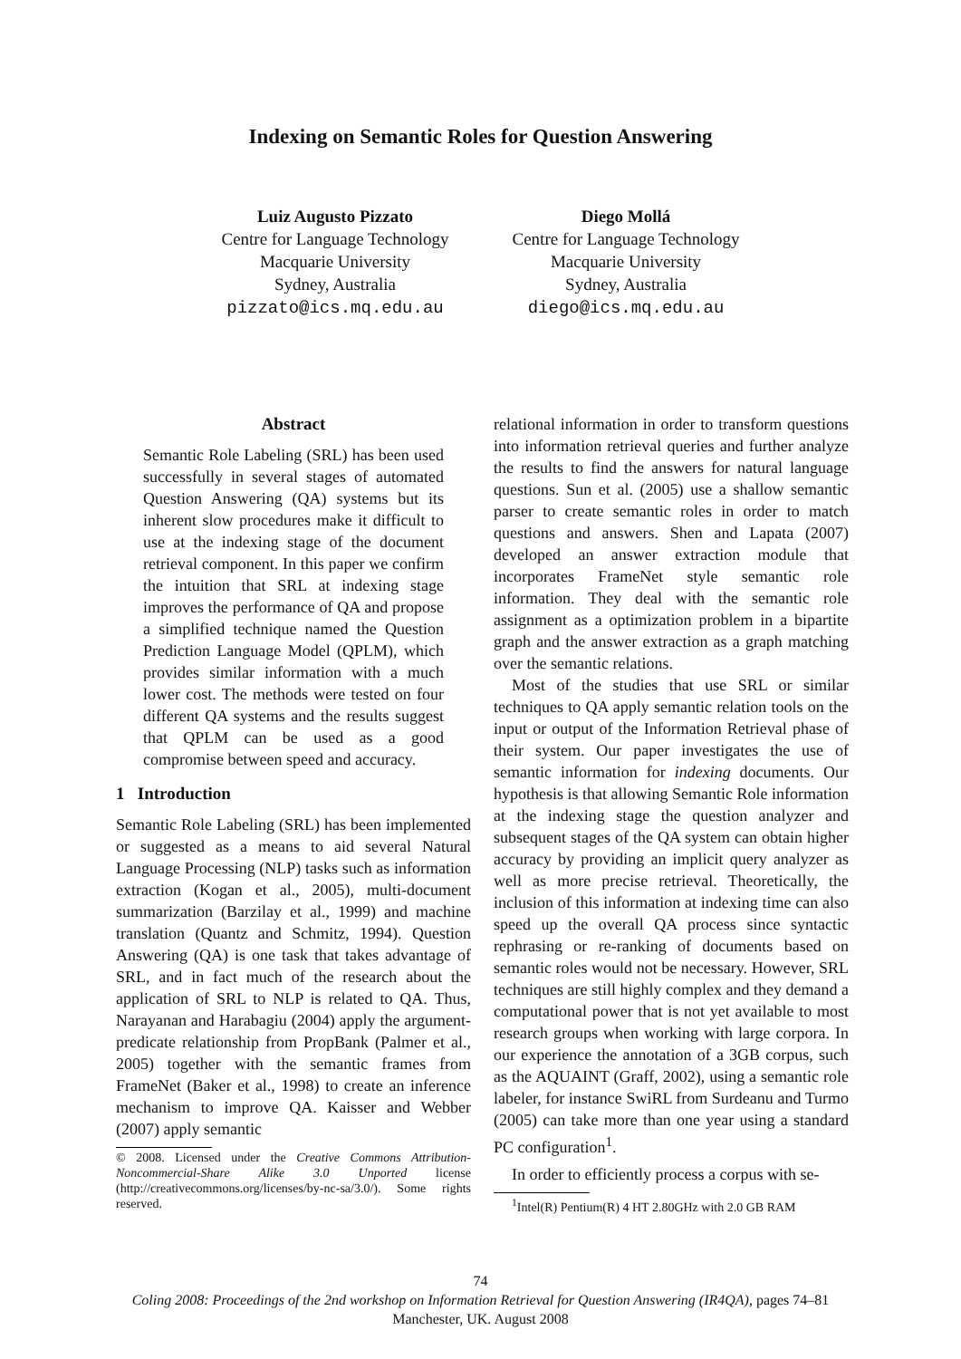Indexing on Semantic Roles for Question Answering
Luiz Augusto Pizzato
Centre for Language Technology
Macquarie University
Sydney, Australia
pizzato@ics.mq.edu.au
Diego Mollá
Centre for Language Technology
Macquarie University
Sydney, Australia
diego@ics.mq.edu.au
Abstract
Semantic Role Labeling (SRL) has been used successfully in several stages of automated Question Answering (QA) systems but its inherent slow procedures make it difficult to use at the indexing stage of the document retrieval component. In this paper we confirm the intuition that SRL at indexing stage improves the performance of QA and propose a simplified technique named the Question Prediction Language Model (QPLM), which provides similar information with a much lower cost. The methods were tested on four different QA systems and the results suggest that QPLM can be used as a good compromise between speed and accuracy.
1 Introduction
Semantic Role Labeling (SRL) has been implemented or suggested as a means to aid several Natural Language Processing (NLP) tasks such as information extraction (Kogan et al., 2005), multi-document summarization (Barzilay et al., 1999) and machine translation (Quantz and Schmitz, 1994). Question Answering (QA) is one task that takes advantage of SRL, and in fact much of the research about the application of SRL to NLP is related to QA. Thus, Narayanan and Harabagiu (2004) apply the argument-predicate relationship from PropBank (Palmer et al., 2005) together with the semantic frames from FrameNet (Baker et al., 1998) to create an inference mechanism to improve QA. Kaisser and Webber (2007) apply semantic
© 2008. Licensed under the Creative Commons Attribution-Noncommercial-Share Alike 3.0 Unported license (http://creativecommons.org/licenses/by-nc-sa/3.0/). Some rights reserved.
relational information in order to transform questions into information retrieval queries and further analyze the results to find the answers for natural language questions. Sun et al. (2005) use a shallow semantic parser to create semantic roles in order to match questions and answers. Shen and Lapata (2007) developed an answer extraction module that incorporates FrameNet style semantic role information. They deal with the semantic role assignment as a optimization problem in a bipartite graph and the answer extraction as a graph matching over the semantic relations.
Most of the studies that use SRL or similar techniques to QA apply semantic relation tools on the input or output of the Information Retrieval phase of their system. Our paper investigates the use of semantic information for indexing documents. Our hypothesis is that allowing Semantic Role information at the indexing stage the question analyzer and subsequent stages of the QA system can obtain higher accuracy by providing an implicit query analyzer as well as more precise retrieval. Theoretically, the inclusion of this information at indexing time can also speed up the overall QA process since syntactic rephrasing or re-ranking of documents based on semantic roles would not be necessary. However, SRL techniques are still highly complex and they demand a computational power that is not yet available to most research groups when working with large corpora. In our experience the annotation of a 3GB corpus, such as the AQUAINT (Graff, 2002), using a semantic role labeler, for instance SwiRL from Surdeanu and Turmo (2005) can take more than one year using a standard PC configuration<sup>1</sup>.
In order to efficiently process a corpus with se-
<sup>1</sup> Intel(R) Pentium(R) 4 HT 2.80GHz with 2.0 GB RAM
74
Coling 2008: Proceedings of the 2nd workshop on Information Retrieval for Question Answering (IR4QA), pages 74–81
Manchester, UK. August 2008